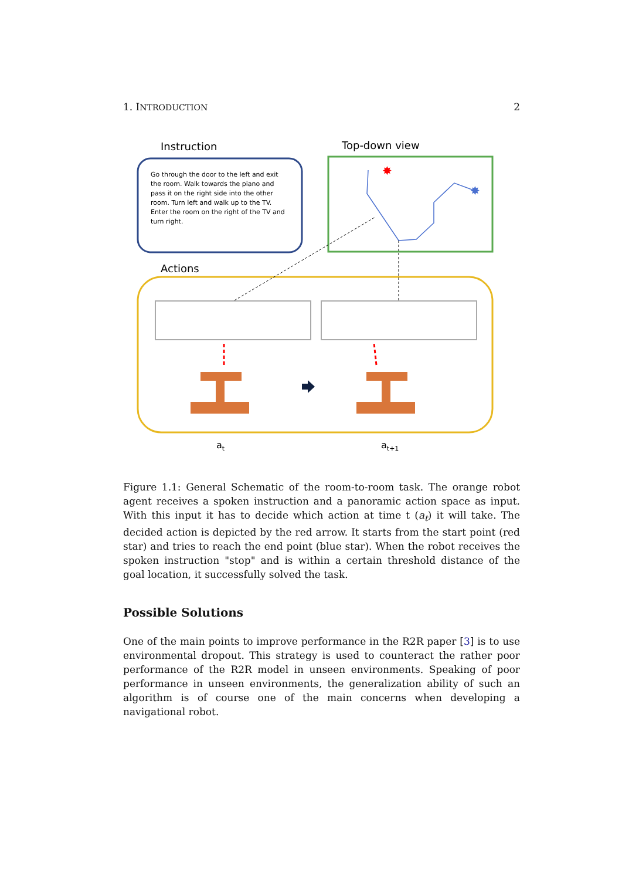1. INTRODUCTION 2
Instruction
Top-down view
Go through the door to the left and exit the room. Walk towards the piano and pass it on the right side into the other room. Turn left and walk up to the TV. Enter the room on the right of the TV and turn right.
✸
✸
Actions
at
at+1
Figure 1.1: General Schematic of the room-to-room task. The orange robot agent receives a spoken instruction and a panoramic action space as input. With this input it has to decide which action at time t (a<sub>t</sub>) it will take. The decided action is depicted by the red arrow. It starts from the start point (red star) and tries to reach the end point (blue star). When the robot receives the spoken instruction "stop" and is within a certain threshold distance of the goal location, it successfully solved the task.
Possible Solutions
One of the main points to improve performance in the R2R paper [3] is to use environmental dropout. This strategy is used to counteract the rather poor performance of the R2R model in unseen environments. Speaking of poor performance in unseen environments, the generalization ability of such an algorithm is of course one of the main concerns when developing a navigational robot.